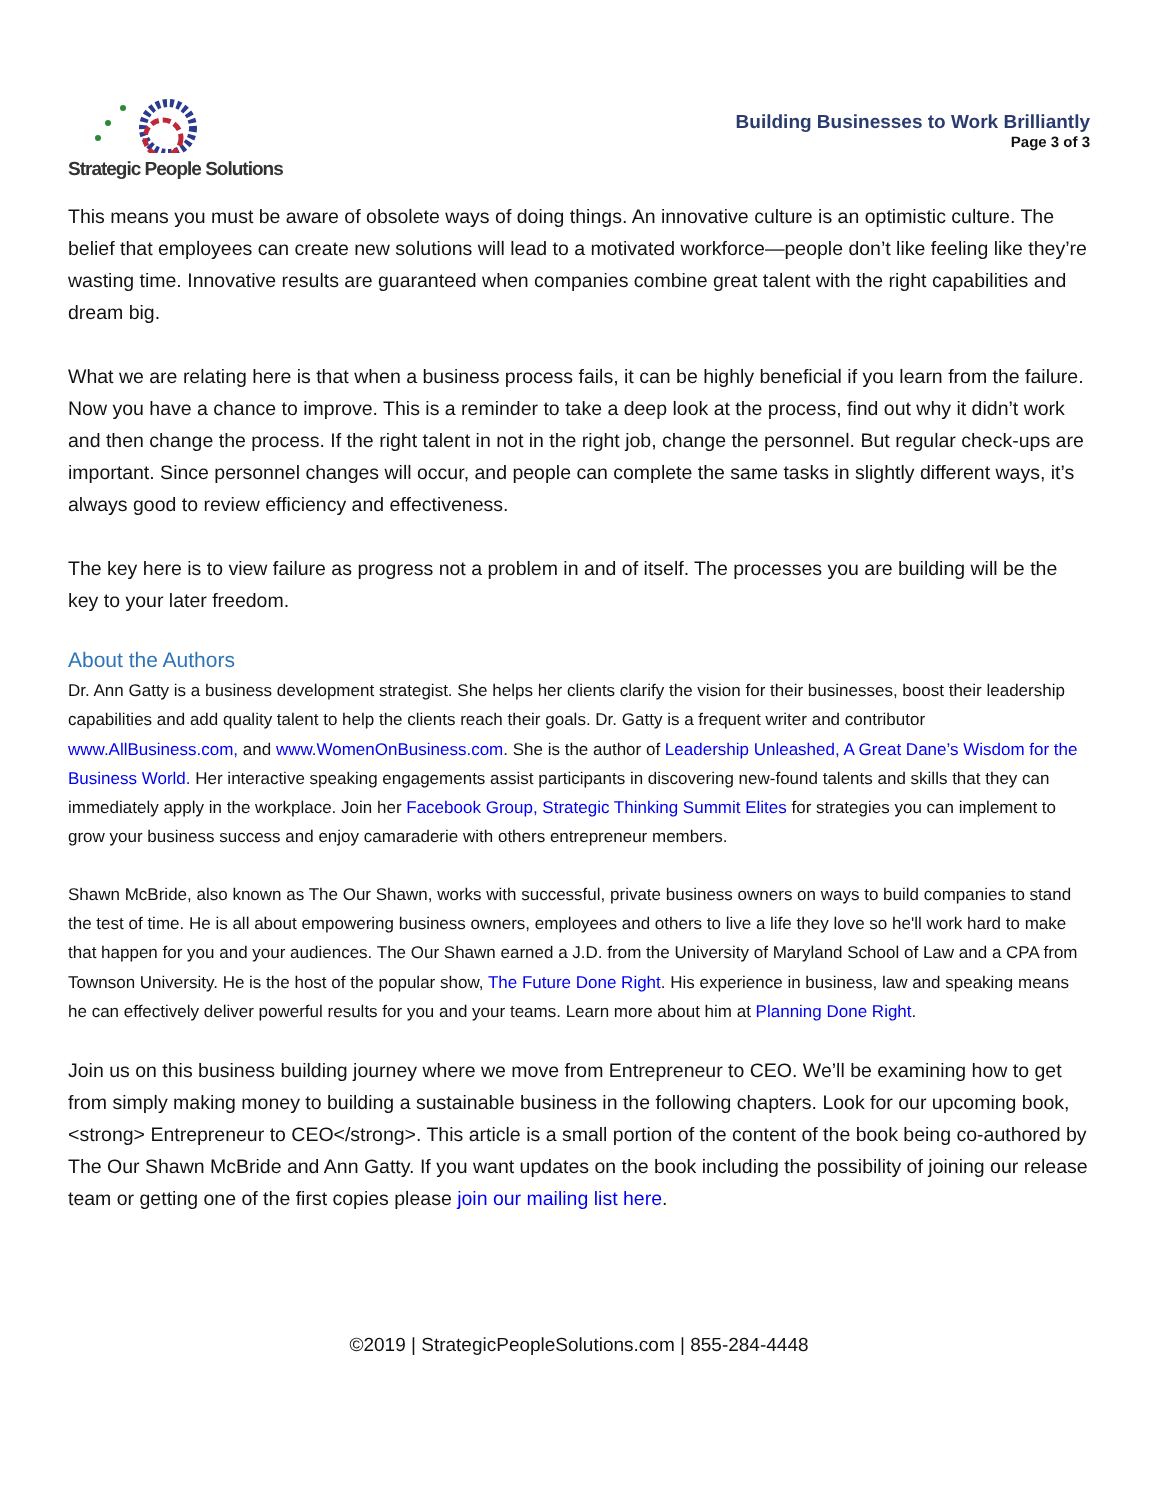Strategic People Solutions
Building Businesses to Work Brilliantly
Page 3 of 3
This means you must be aware of obsolete ways of doing things. An innovative culture is an optimistic culture. The belief that employees can create new solutions will lead to a motivated workforce—people don’t like feeling like they’re wasting time. Innovative results are guaranteed when companies combine great talent with the right capabilities and dream big.
What we are relating here is that when a business process fails, it can be highly beneficial if you learn from the failure. Now you have a chance to improve. This is a reminder to take a deep look at the process, find out why it didn’t work and then change the process. If the right talent in not in the right job, change the personnel. But regular check-ups are important. Since personnel changes will occur, and people can complete the same tasks in slightly different ways, it’s always good to review efficiency and effectiveness.
The key here is to view failure as progress not a problem in and of itself. The processes you are building will be the key to your later freedom.
About the Authors
Dr. Ann Gatty is a business development strategist. She helps her clients clarify the vision for their businesses, boost their leadership capabilities and add quality talent to help the clients reach their goals. Dr. Gatty is a frequent writer and contributor www.AllBusiness.com, and www.WomenOnBusiness.com. She is the author of Leadership Unleashed, A Great Dane’s Wisdom for the Business World. Her interactive speaking engagements assist participants in discovering new-found talents and skills that they can immediately apply in the workplace. Join her Facebook Group, Strategic Thinking Summit Elites for strategies you can implement to grow your business success and enjoy camaraderie with others entrepreneur members.
Shawn McBride, also known as The Our Shawn, works with successful, private business owners on ways to build companies to stand the test of time. He is all about empowering business owners, employees and others to live a life they love so he'll work hard to make that happen for you and your audiences. The Our Shawn earned a J.D. from the University of Maryland School of Law and a CPA from Townson University. He is the host of the popular show, The Future Done Right. His experience in business, law and speaking means he can effectively deliver powerful results for you and your teams. Learn more about him at Planning Done Right.
Join us on this business building journey where we move from Entrepreneur to CEO. We’ll be examining how to get from simply making money to building a sustainable business in the following chapters. Look for our upcoming book,<strong> Entrepreneur to CEO</strong>. This article is a small portion of the content of the book being co-authored by The Our Shawn McBride and Ann Gatty. If you want updates on the book including the possibility of joining our release team or getting one of the first copies please join our mailing list here.
©2019 | StrategicPeopleSolutions.com | 855-284-4448